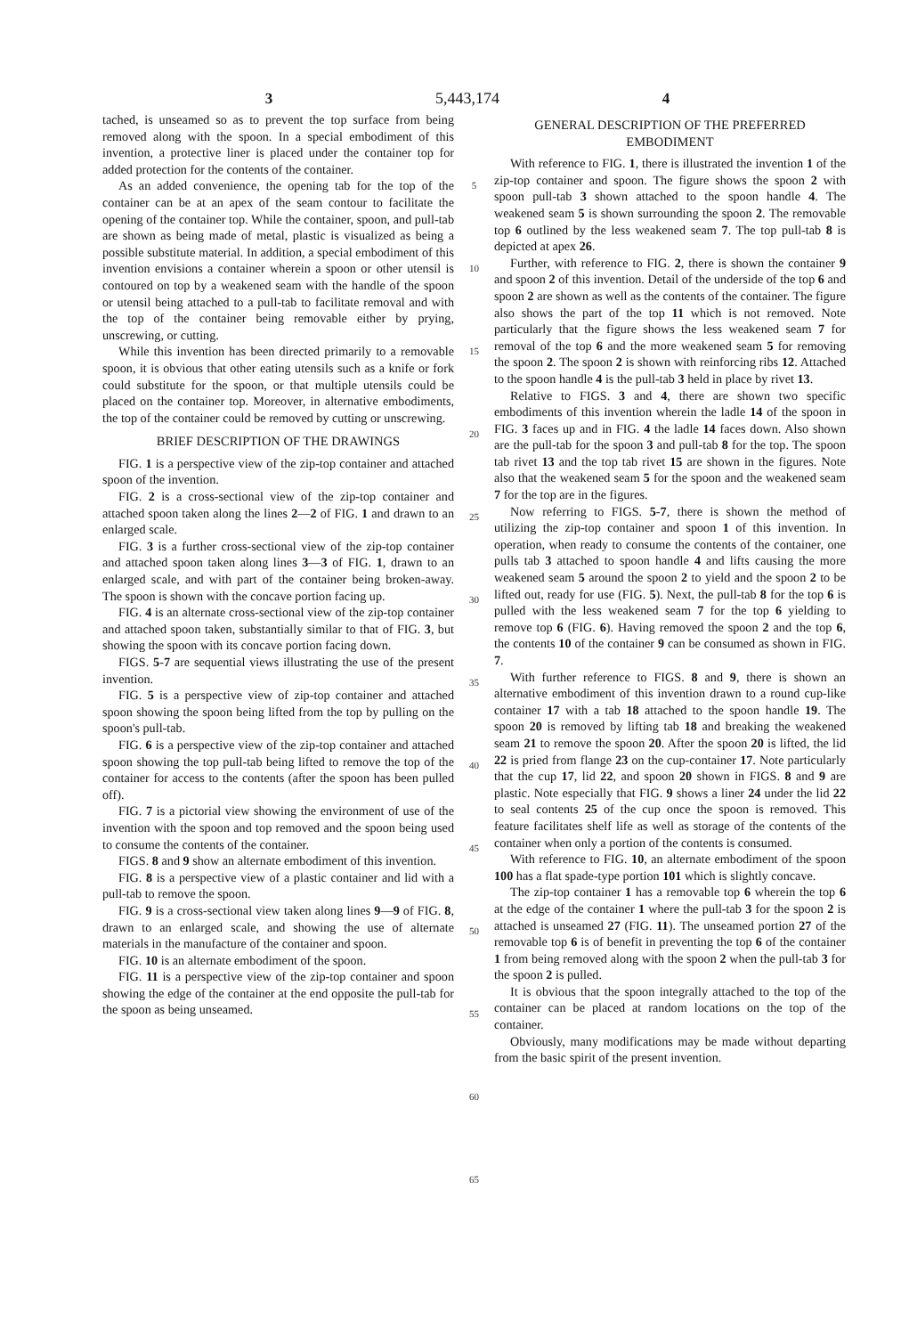3
5,443,174
4
tached, is unseamed so as to prevent the top surface from being removed along with the spoon. In a special embodiment of this invention, a protective liner is placed under the container top for added protection for the contents of the container.
As an added convenience, the opening tab for the top of the container can be at an apex of the seam contour to facilitate the opening of the container top. While the container, spoon, and pull-tab are shown as being made of metal, plastic is visualized as being a possible substitute material. In addition, a special embodiment of this invention envisions a container wherein a spoon or other utensil is contoured on top by a weakened seam with the handle of the spoon or utensil being attached to a pull-tab to facilitate removal and with the top of the container being removable either by prying, unscrewing, or cutting.
While this invention has been directed primarily to a removable spoon, it is obvious that other eating utensils such as a knife or fork could substitute for the spoon, or that multiple utensils could be placed on the container top. Moreover, in alternative embodiments, the top of the container could be removed by cutting or unscrewing.
BRIEF DESCRIPTION OF THE DRAWINGS
FIG. 1 is a perspective view of the zip-top container and attached spoon of the invention.
FIG. 2 is a cross-sectional view of the zip-top container and attached spoon taken along the lines 2—2 of FIG. 1 and drawn to an enlarged scale.
FIG. 3 is a further cross-sectional view of the zip-top container and attached spoon taken along lines 3—3 of FIG. 1, drawn to an enlarged scale, and with part of the container being broken-away. The spoon is shown with the concave portion facing up.
FIG. 4 is an alternate cross-sectional view of the zip-top container and attached spoon taken, substantially similar to that of FIG. 3, but showing the spoon with its concave portion facing down.
FIGS. 5-7 are sequential views illustrating the use of the present invention.
FIG. 5 is a perspective view of zip-top container and attached spoon showing the spoon being lifted from the top by pulling on the spoon's pull-tab.
FIG. 6 is a perspective view of the zip-top container and attached spoon showing the top pull-tab being lifted to remove the top of the container for access to the contents (after the spoon has been pulled off).
FIG. 7 is a pictorial view showing the environment of use of the invention with the spoon and top removed and the spoon being used to consume the contents of the container.
FIGS. 8 and 9 show an alternate embodiment of this invention.
FIG. 8 is a perspective view of a plastic container and lid with a pull-tab to remove the spoon.
FIG. 9 is a cross-sectional view taken along lines 9—9 of FIG. 8, drawn to an enlarged scale, and showing the use of alternate materials in the manufacture of the container and spoon.
FIG. 10 is an alternate embodiment of the spoon.
FIG. 11 is a perspective view of the zip-top container and spoon showing the edge of the container at the end opposite the pull-tab for the spoon as being unseamed.
5
10
15
20
25
30
35
40
45
50
55
60
65
GENERAL DESCRIPTION OF THE PREFERRED EMBODIMENT
With reference to FIG. 1, there is illustrated the invention 1 of the zip-top container and spoon. The figure shows the spoon 2 with spoon pull-tab 3 shown attached to the spoon handle 4. The weakened seam 5 is shown surrounding the spoon 2. The removable top 6 outlined by the less weakened seam 7. The top pull-tab 8 is depicted at apex 26.
Further, with reference to FIG. 2, there is shown the container 9 and spoon 2 of this invention. Detail of the underside of the top 6 and spoon 2 are shown as well as the contents of the container. The figure also shows the part of the top 11 which is not removed. Note particularly that the figure shows the less weakened seam 7 for removal of the top 6 and the more weakened seam 5 for removing the spoon 2. The spoon 2 is shown with reinforcing ribs 12. Attached to the spoon handle 4 is the pull-tab 3 held in place by rivet 13.
Relative to FIGS. 3 and 4, there are shown two specific embodiments of this invention wherein the ladle 14 of the spoon in FIG. 3 faces up and in FIG. 4 the ladle 14 faces down. Also shown are the pull-tab for the spoon 3 and pull-tab 8 for the top. The spoon tab rivet 13 and the top tab rivet 15 are shown in the figures. Note also that the weakened seam 5 for the spoon and the weakened seam 7 for the top are in the figures.
Now referring to FIGS. 5-7, there is shown the method of utilizing the zip-top container and spoon 1 of this invention. In operation, when ready to consume the contents of the container, one pulls tab 3 attached to spoon handle 4 and lifts causing the more weakened seam 5 around the spoon 2 to yield and the spoon 2 to be lifted out, ready for use (FIG. 5). Next, the pull-tab 8 for the top 6 is pulled with the less weakened seam 7 for the top 6 yielding to remove top 6 (FIG. 6). Having removed the spoon 2 and the top 6, the contents 10 of the container 9 can be consumed as shown in FIG. 7.
With further reference to FIGS. 8 and 9, there is shown an alternative embodiment of this invention drawn to a round cup-like container 17 with a tab 18 attached to the spoon handle 19. The spoon 20 is removed by lifting tab 18 and breaking the weakened seam 21 to remove the spoon 20. After the spoon 20 is lifted, the lid 22 is pried from flange 23 on the cup-container 17. Note particularly that the cup 17, lid 22, and spoon 20 shown in FIGS. 8 and 9 are plastic. Note especially that FIG. 9 shows a liner 24 under the lid 22 to seal contents 25 of the cup once the spoon is removed. This feature facilitates shelf life as well as storage of the contents of the container when only a portion of the contents is consumed.
With reference to FIG. 10, an alternate embodiment of the spoon 100 has a flat spade-type portion 101 which is slightly concave.
The zip-top container 1 has a removable top 6 wherein the top 6 at the edge of the container 1 where the pull-tab 3 for the spoon 2 is attached is unseamed 27 (FIG. 11). The unseamed portion 27 of the removable top 6 is of benefit in preventing the top 6 of the container 1 from being removed along with the spoon 2 when the pull-tab 3 for the spoon 2 is pulled.
It is obvious that the spoon integrally attached to the top of the container can be placed at random locations on the top of the container.
Obviously, many modifications may be made without departing from the basic spirit of the present invention.